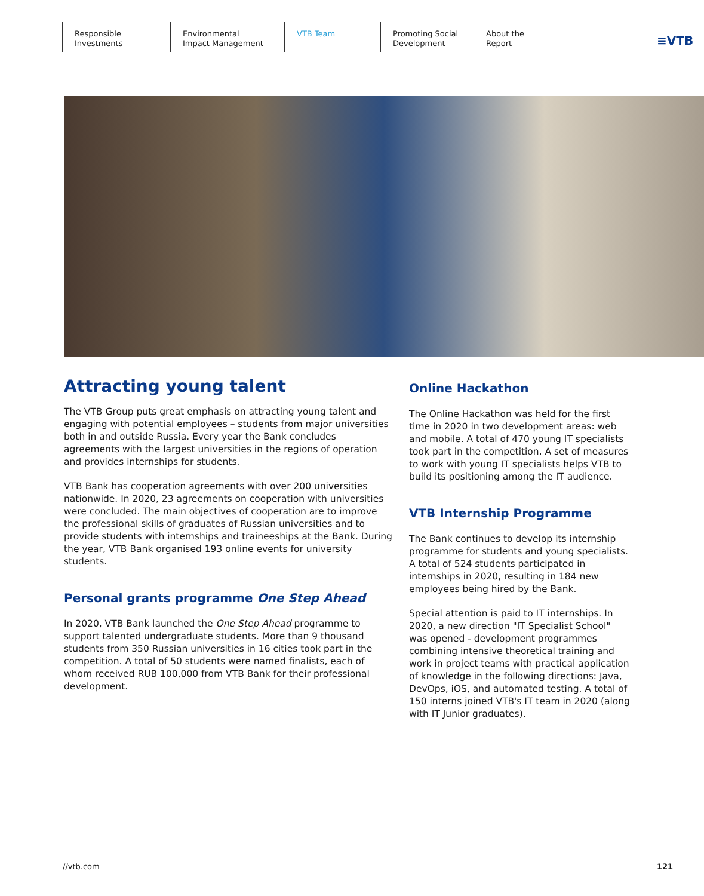Responsible
Investments
Environmental
Impact Management
VTB Team Promoting Social
Development
About the Report
≡VTB
Attracting young talent
The VTB Group puts great emphasis on attracting young talent and engaging with potential employees – students from major universities both in and outside Russia. Every year the Bank concludes agreements with the largest universities in the regions of operation and provides internships for students.
VTB Bank has cooperation agreements with over 200 universities nationwide. In 2020, 23 agreements on cooperation with universities were concluded. The main objectives of cooperation are to improve the professional skills of graduates of Russian universities and to provide students with internships and traineeships at the Bank. During the year, VTB Bank organised 193 online events for university students.
Personal grants programme One Step Ahead
In 2020, VTB Bank launched the One Step Ahead programme to support talented undergraduate students. More than 9 thousand students from 350 Russian universities in 16 cities took part in the competition. A total of 50 students were named finalists, each of whom received RUB 100,000 from VTB Bank for their professional development.
Online Hackathon
The Online Hackathon was held for the first time in 2020 in two development areas: web and mobile. A total of 470 young IT specialists took part in the competition. A set of measures to work with young IT specialists helps VTB to build its positioning among the IT audience.
VTB Internship Programme
The Bank continues to develop its internship programme for students and young specialists. A total of 524 students participated in internships in 2020, resulting in 184 new employees being hired by the Bank.
Special attention is paid to IT internships. In 2020, a new direction "IT Specialist School" was opened - development programmes combining intensive theoretical training and work in project teams with practical application of knowledge in the following directions: Java, DevOps, iOS, and automated testing. A total of 150 interns joined VTB's IT team in 2020 (along with IT Junior graduates).
//vtb.com 121